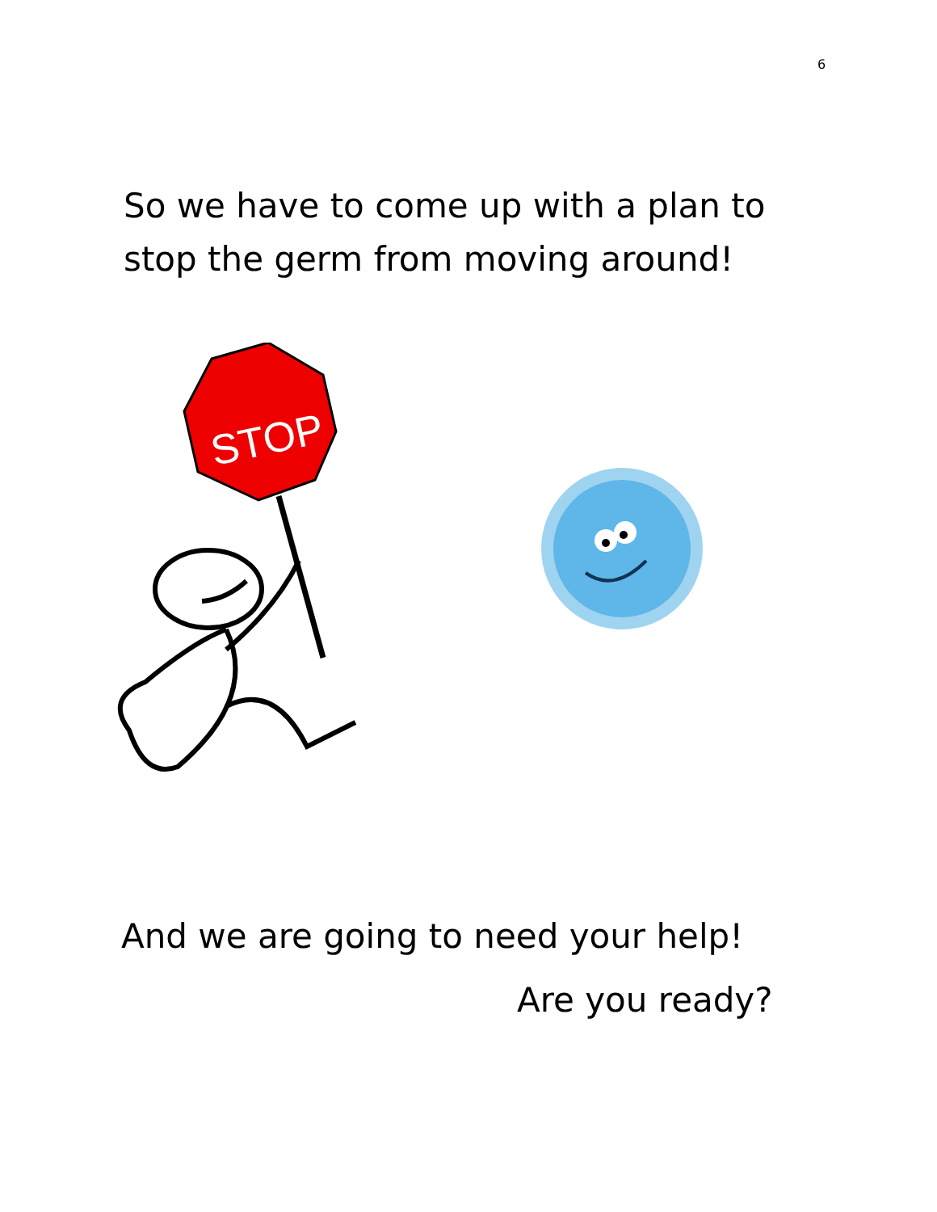6
So we have to come up with a plan to stop the germ from moving around!
STOP
And we are going to need your help!
Are you ready?